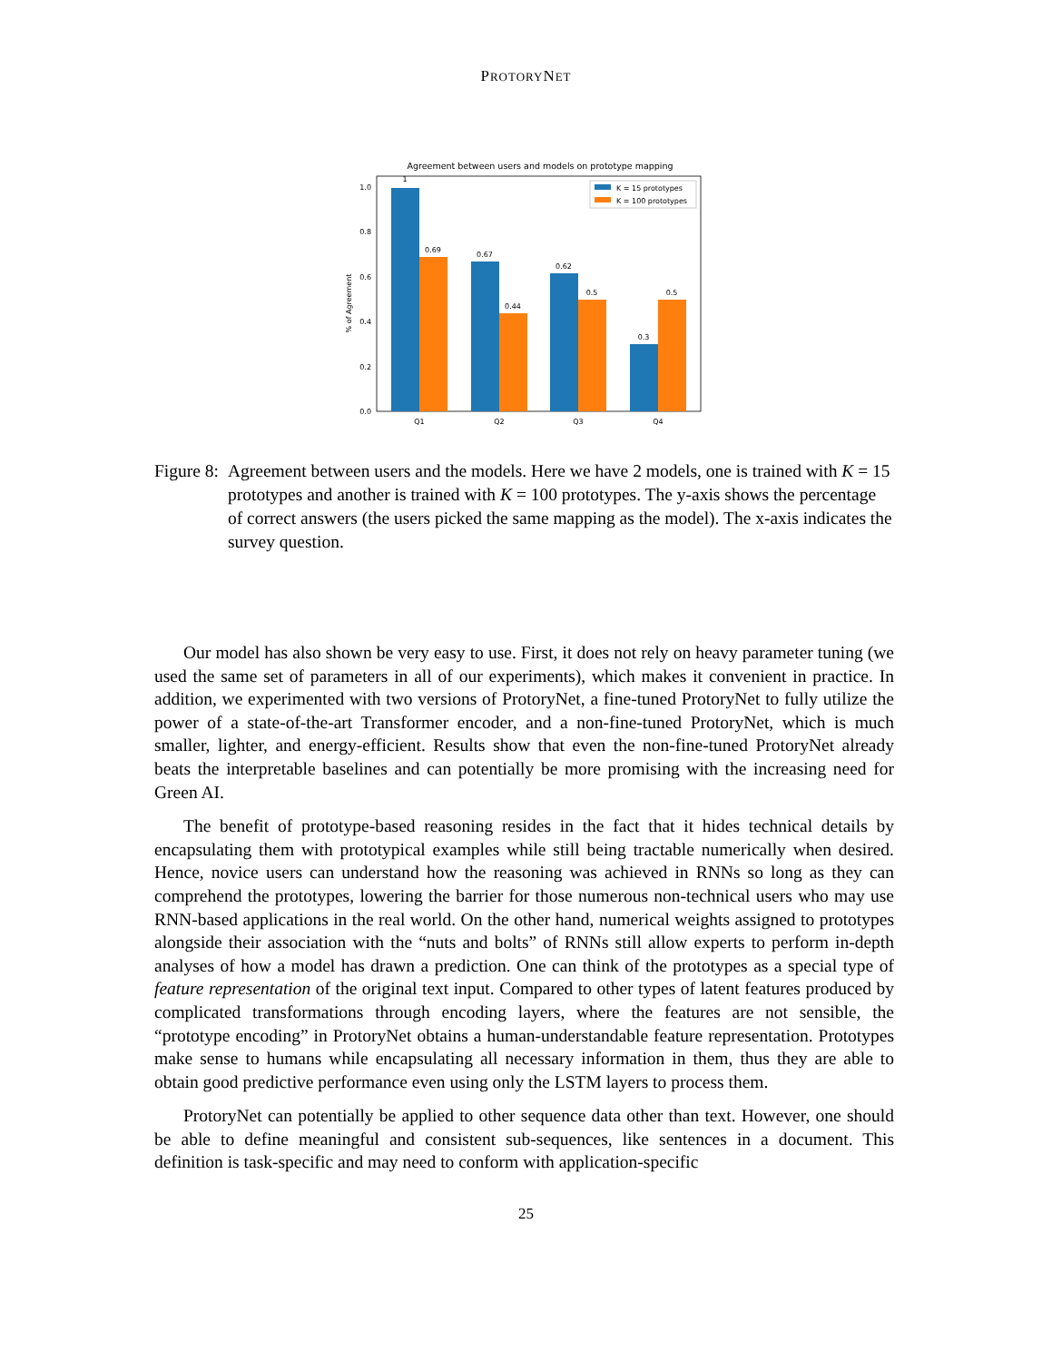PROTORYNET
Agreement between users and models on prototype mapping
0.0
0.2
0.4
0.6
0.8
1.0
% of Agreement
1
0.69
0.67
0.44
0.62
0.5
0.3
0.5
Q1
Q2
Q3
Q4
K = 15 prototypes
K = 100 prototypes
Figure 8: Agreement between users and the models. Here we have 2 models, one is trained with K = 15 prototypes and another is trained with K = 100 prototypes. The y-axis shows the percentage of correct answers (the users picked the same mapping as the model). The x-axis indicates the survey question.
Our model has also shown be very easy to use. First, it does not rely on heavy parameter tuning (we used the same set of parameters in all of our experiments), which makes it convenient in practice. In addition, we experimented with two versions of ProtoryNet, a fine-tuned ProtoryNet to fully utilize the power of a state-of-the-art Transformer encoder, and a non-fine-tuned ProtoryNet, which is much smaller, lighter, and energy-efficient. Results show that even the non-fine-tuned ProtoryNet already beats the interpretable baselines and can potentially be more promising with the increasing need for Green AI.
The benefit of prototype-based reasoning resides in the fact that it hides technical details by encapsulating them with prototypical examples while still being tractable numerically when desired. Hence, novice users can understand how the reasoning was achieved in RNNs so long as they can comprehend the prototypes, lowering the barrier for those numerous non-technical users who may use RNN-based applications in the real world. On the other hand, numerical weights assigned to prototypes alongside their association with the “nuts and bolts” of RNNs still allow experts to perform in-depth analyses of how a model has drawn a prediction. One can think of the prototypes as a special type of feature representation of the original text input. Compared to other types of latent features produced by complicated transformations through encoding layers, where the features are not sensible, the “prototype encoding” in ProtoryNet obtains a human-understandable feature representation. Prototypes make sense to humans while encapsulating all necessary information in them, thus they are able to obtain good predictive performance even using only the LSTM layers to process them.
ProtoryNet can potentially be applied to other sequence data other than text. However, one should be able to define meaningful and consistent sub-sequences, like sentences in a document. This definition is task-specific and may need to conform with application-specific
25